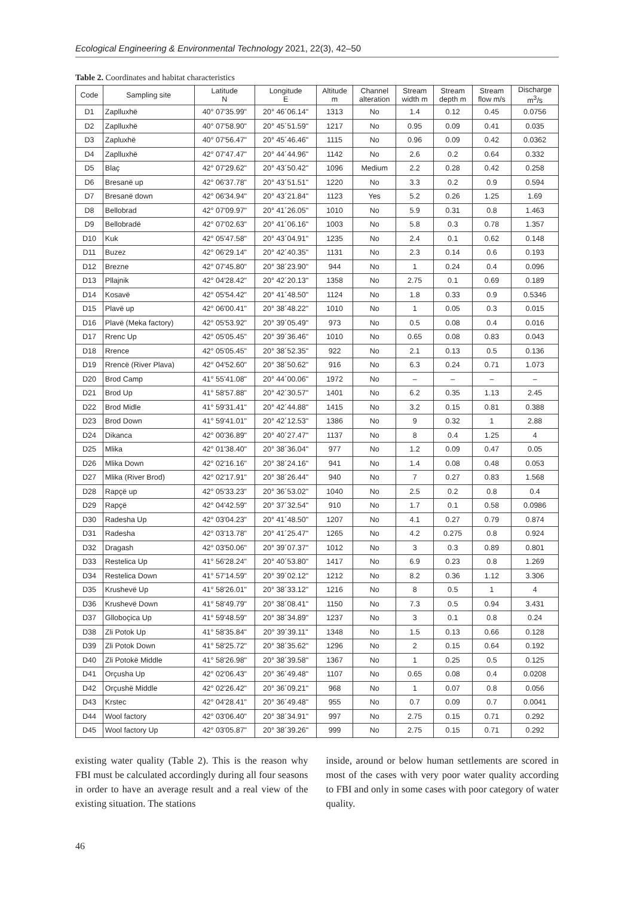Ecological Engineering & Environmental Technology 2021, 22(3), 42–50
Table 2. Coordinates and habitat characteristics
| Code | Sampling site | Latitude N | Longitude E | Altitude m | Channel alteration | Stream width m | Stream depth m | Stream flow m/s | Discharge m<sup>3</sup>/s |
| --- | --- | --- | --- | --- | --- | --- | --- | --- | --- |
| D1 | Zaplluxhë | 40° 07'35.99" | 20° 46´06.14" | 1313 | No | 1.4 | 0.12 | 0.45 | 0.0756 |
| D2 | Zaplluxhë | 40° 07'58.90" | 20° 45´51.59" | 1217 | No | 0.95 | 0.09 | 0.41 | 0.035 |
| D3 | Zapluxhë | 40° 07'56.47" | 20° 45´46.46" | 1115 | No | 0.96 | 0.09 | 0.42 | 0.0362 |
| D4 | Zaplluxhë | 42° 07'47.47" | 20° 44´44.96" | 1142 | No | 2.6 | 0.2 | 0.64 | 0.332 |
| D5 | Blaç | 42° 07'29.62" | 20° 43´50.42" | 1096 | Medium | 2.2 | 0.28 | 0.42 | 0.258 |
| D6 | Bresanë up | 42° 06'37.78" | 20° 43´51.51" | 1220 | No | 3.3 | 0.2 | 0.9 | 0.594 |
| D7 | Bresanë down | 42° 06'34.94" | 20° 43´21.84" | 1123 | Yes | 5.2 | 0.26 | 1.25 | 1.69 |
| D8 | Bellobrad | 42° 07'09.97" | 20° 41´26.05" | 1010 | No | 5.9 | 0.31 | 0.8 | 1.463 |
| D9 | Bellobradë | 42° 07'02.63" | 20° 41´06.16" | 1003 | No | 5.8 | 0.3 | 0.78 | 1.357 |
| D10 | Kuk | 42° 05'47.58" | 20° 43´04.91" | 1235 | No | 2.4 | 0.1 | 0.62 | 0.148 |
| D11 | Buzez | 42° 06'29.14" | 20° 42´40.35" | 1131 | No | 2.3 | 0.14 | 0.6 | 0.193 |
| D12 | Brezne | 42° 07'45.80" | 20° 38´23.90" | 944 | No | 1 | 0.24 | 0.4 | 0.096 |
| D13 | Pllajnik | 42° 04'28.42" | 20° 42´20.13" | 1358 | No | 2.75 | 0.1 | 0.69 | 0.189 |
| D14 | Kosavë | 42° 05'54.42" | 20° 41´48.50" | 1124 | No | 1.8 | 0.33 | 0.9 | 0.5346 |
| D15 | Plavë up | 42° 06'00.41" | 20° 38´48.22" | 1010 | No | 1 | 0.05 | 0.3 | 0.015 |
| D16 | Plavë (Meka factory) | 42° 05'53.92" | 20° 39´05.49" | 973 | No | 0.5 | 0.08 | 0.4 | 0.016 |
| D17 | Rrenc Up | 42° 05'05.45" | 20° 39´36.46" | 1010 | No | 0.65 | 0.08 | 0.83 | 0.043 |
| D18 | Rrence | 42° 05'05.45" | 20° 38´52.35" | 922 | No | 2.1 | 0.13 | 0.5 | 0.136 |
| D19 | Rrencë (River Plava) | 42° 04'52.60" | 20° 38´50.62" | 916 | No | 6.3 | 0.24 | 0.71 | 1.073 |
| D20 | Brod Camp | 41° 55'41.08" | 20° 44´00.06" | 1972 | No | – | – | – | – |
| D21 | Brod Up | 41° 58'57.88" | 20° 42´30.57" | 1401 | No | 6.2 | 0.35 | 1.13 | 2.45 |
| D22 | Brod Midle | 41° 59'31.41" | 20° 42´44.88" | 1415 | No | 3.2 | 0.15 | 0.81 | 0.388 |
| D23 | Brod Down | 41° 59'41.01" | 20° 42´12.53" | 1386 | No | 9 | 0.32 | 1 | 2.88 |
| D24 | Dikanca | 42° 00'36.89" | 20° 40´27.47" | 1137 | No | 8 | 0.4 | 1.25 | 4 |
| D25 | Mlika | 42° 01'38.40" | 20° 38´36.04" | 977 | No | 1.2 | 0.09 | 0.47 | 0.05 |
| D26 | Mlika Down | 42° 02'16.16" | 20° 38´24.16" | 941 | No | 1.4 | 0.08 | 0.48 | 0.053 |
| D27 | Mlika (River Brod) | 42° 02'17.91" | 20° 38´26.44" | 940 | No | 7 | 0.27 | 0.83 | 1.568 |
| D28 | Rapçë up | 42° 05'33.23" | 20° 36´53.02" | 1040 | No | 2.5 | 0.2 | 0.8 | 0.4 |
| D29 | Rapçë | 42° 04'42.59" | 20° 37´32.54" | 910 | No | 1.7 | 0.1 | 0.58 | 0.0986 |
| D30 | Radesha Up | 42° 03'04.23" | 20° 41´48.50" | 1207 | No | 4.1 | 0.27 | 0.79 | 0.874 |
| D31 | Radesha | 42° 03'13.78" | 20° 41´25.47" | 1265 | No | 4.2 | 0.275 | 0.8 | 0.924 |
| D32 | Dragash | 42° 03'50.06" | 20° 39´07.37" | 1012 | No | 3 | 0.3 | 0.89 | 0.801 |
| D33 | Restelica Up | 41° 56'28.24" | 20° 40´53.80" | 1417 | No | 6.9 | 0.23 | 0.8 | 1.269 |
| D34 | Restelica Down | 41° 57'14.59" | 20° 39´02.12" | 1212 | No | 8.2 | 0.36 | 1.12 | 3.306 |
| D35 | Krushevë Up | 41° 58'26.01" | 20° 38´33.12" | 1216 | No | 8 | 0.5 | 1 | 4 |
| D36 | Krushevë Down | 41° 58'49.79" | 20° 38´08.41" | 1150 | No | 7.3 | 0.5 | 0.94 | 3.431 |
| D37 | Glloboçica Up | 41° 59'48.59" | 20° 38´34.89" | 1237 | No | 3 | 0.1 | 0.8 | 0.24 |
| D38 | Zli Potok Up | 41° 58'35.84" | 20° 39´39.11" | 1348 | No | 1.5 | 0.13 | 0.66 | 0.128 |
| D39 | Zli Potok Down | 41° 58'25.72" | 20° 38´35.62" | 1296 | No | 2 | 0.15 | 0.64 | 0.192 |
| D40 | Zli Potokë Middle | 41° 58'26.98" | 20° 38´39.58" | 1367 | No | 1 | 0.25 | 0.5 | 0.125 |
| D41 | Orçusha Up | 42° 02'06.43" | 20° 36´49.48" | 1107 | No | 0.65 | 0.08 | 0.4 | 0.0208 |
| D42 | Orçushë Middle | 42° 02'26.42" | 20° 36´09.21" | 968 | No | 1 | 0.07 | 0.8 | 0.056 |
| D43 | Krstec | 42° 04'28.41" | 20° 36´49.48" | 955 | No | 0.7 | 0.09 | 0.7 | 0.0041 |
| D44 | Wool factory | 42° 03'06.40" | 20° 38´34.91" | 997 | No | 2.75 | 0.15 | 0.71 | 0.292 |
| D45 | Wool factory Up | 42° 03'05.87" | 20° 38´39.26" | 999 | No | 2.75 | 0.15 | 0.71 | 0.292 |
existing water quality (Table 2). This is the reason why FBI must be calculated accordingly during all four seasons in order to have an average result and a real view of the existing situation. The stations
inside, around or below human settlements are scored in most of the cases with very poor water quality according to FBI and only in some cases with poor category of water quality.
46